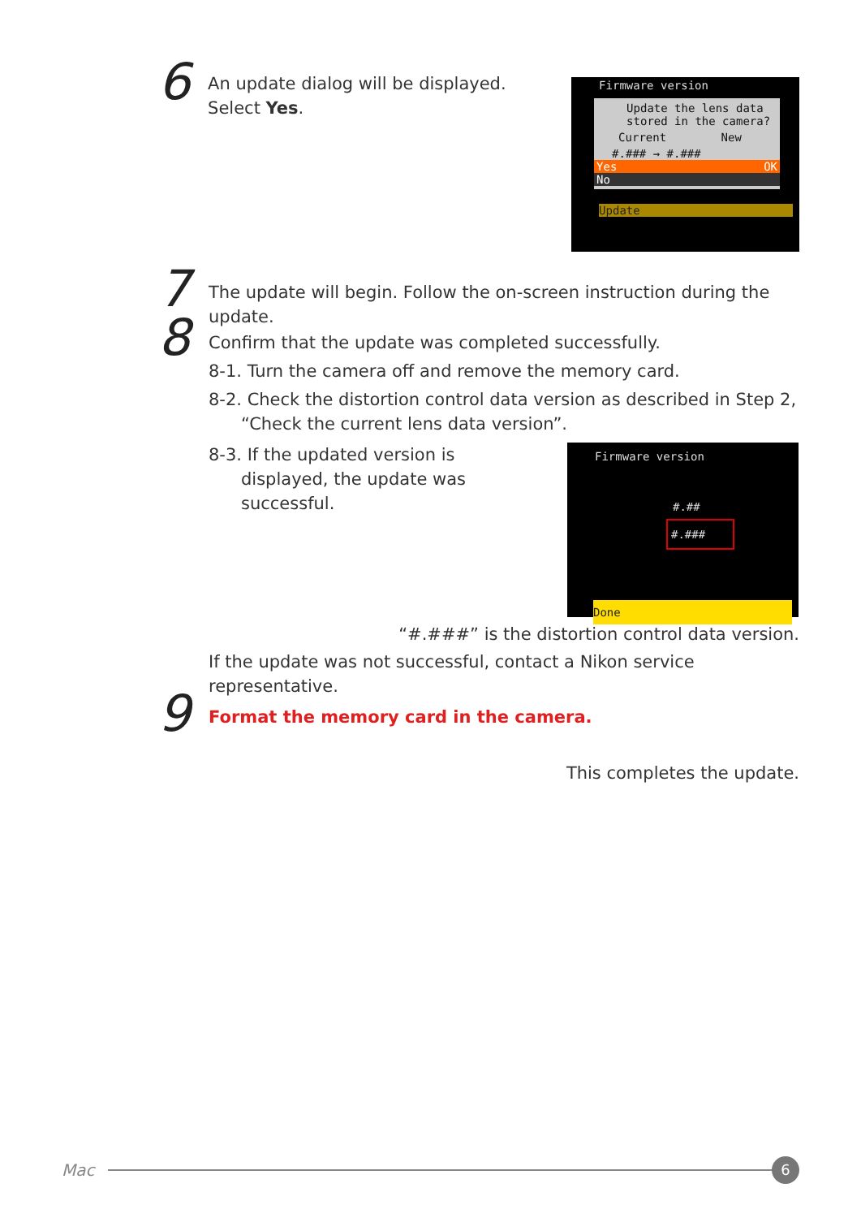6
An update dialog will be displayed. Select Yes.
Firmware version
Update the lens data
stored in the camera?
Current New
#.### → #.###
Yes OK
No
Update
7
The update will begin. Follow the on-screen instruction during the update.
8
Confirm that the update was completed successfully.
8-1. Turn the camera off and remove the memory card.
8-2. Check the distortion control data version as described in Step 2, “Check the current lens data version”.
8-3. If the updated version is displayed, the update was successful.
Firmware version
#.##
#.###
Done
“#.###” is the distortion control data version.
If the update was not successful, contact a Nikon service representative.
9
Format the memory card in the camera.
This completes the update.
Mac
6